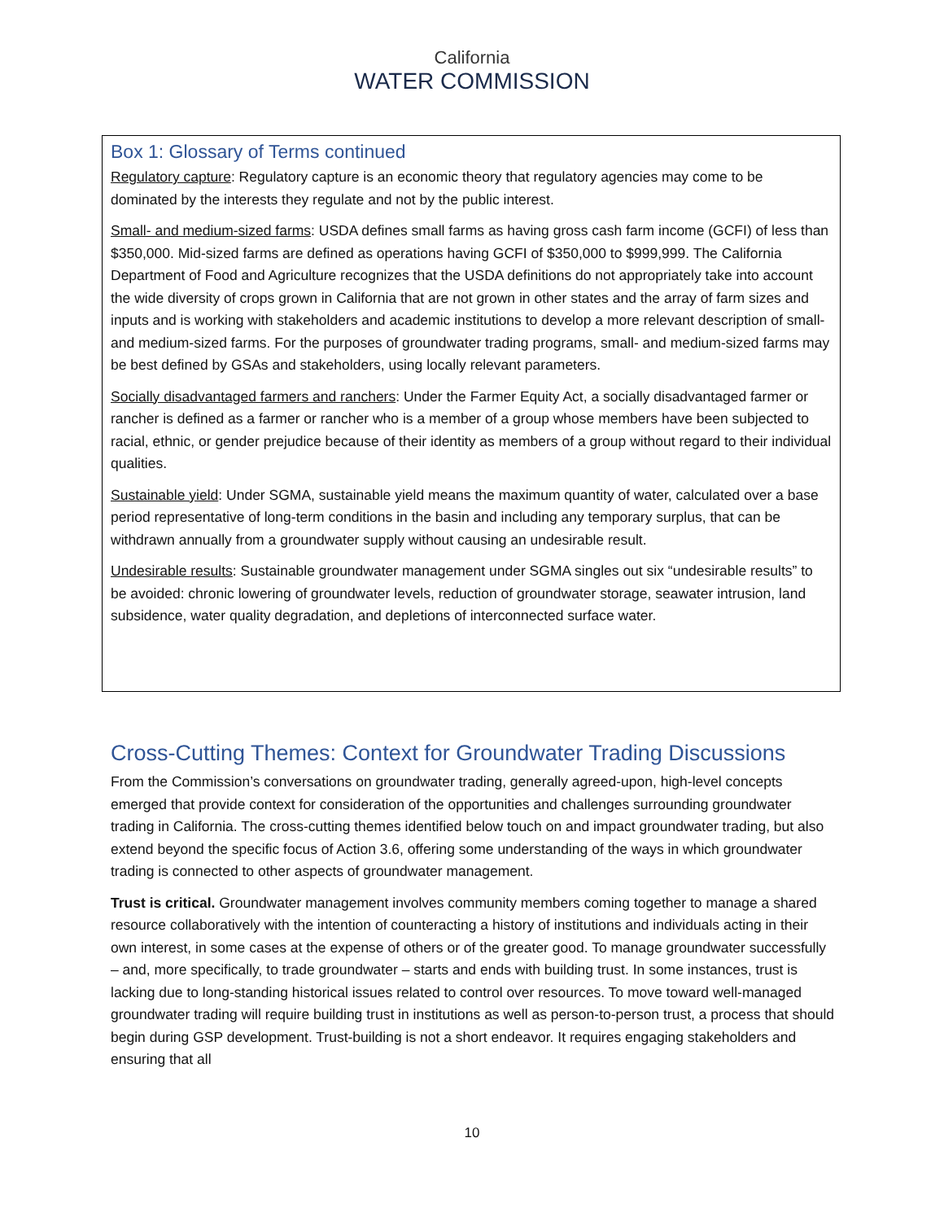California
WATER COMMISSION
Box 1: Glossary of Terms continued
Regulatory capture: Regulatory capture is an economic theory that regulatory agencies may come to be dominated by the interests they regulate and not by the public interest.
Small- and medium-sized farms: USDA defines small farms as having gross cash farm income (GCFI) of less than $350,000. Mid-sized farms are defined as operations having GCFI of $350,000 to $999,999. The California Department of Food and Agriculture recognizes that the USDA definitions do not appropriately take into account the wide diversity of crops grown in California that are not grown in other states and the array of farm sizes and inputs and is working with stakeholders and academic institutions to develop a more relevant description of small- and medium-sized farms. For the purposes of groundwater trading programs, small- and medium-sized farms may be best defined by GSAs and stakeholders, using locally relevant parameters.
Socially disadvantaged farmers and ranchers: Under the Farmer Equity Act, a socially disadvantaged farmer or rancher is defined as a farmer or rancher who is a member of a group whose members have been subjected to racial, ethnic, or gender prejudice because of their identity as members of a group without regard to their individual qualities.
Sustainable yield: Under SGMA, sustainable yield means the maximum quantity of water, calculated over a base period representative of long-term conditions in the basin and including any temporary surplus, that can be withdrawn annually from a groundwater supply without causing an undesirable result.
Undesirable results: Sustainable groundwater management under SGMA singles out six “undesirable results” to be avoided: chronic lowering of groundwater levels, reduction of groundwater storage, seawater intrusion, land subsidence, water quality degradation, and depletions of interconnected surface water.
Cross-Cutting Themes: Context for Groundwater Trading Discussions
From the Commission’s conversations on groundwater trading, generally agreed-upon, high-level concepts emerged that provide context for consideration of the opportunities and challenges surrounding groundwater trading in California. The cross-cutting themes identified below touch on and impact groundwater trading, but also extend beyond the specific focus of Action 3.6, offering some understanding of the ways in which groundwater trading is connected to other aspects of groundwater management.
Trust is critical. Groundwater management involves community members coming together to manage a shared resource collaboratively with the intention of counteracting a history of institutions and individuals acting in their own interest, in some cases at the expense of others or of the greater good. To manage groundwater successfully – and, more specifically, to trade groundwater – starts and ends with building trust. In some instances, trust is lacking due to long-standing historical issues related to control over resources. To move toward well-managed groundwater trading will require building trust in institutions as well as person-to-person trust, a process that should begin during GSP development. Trust-building is not a short endeavor. It requires engaging stakeholders and ensuring that all
10